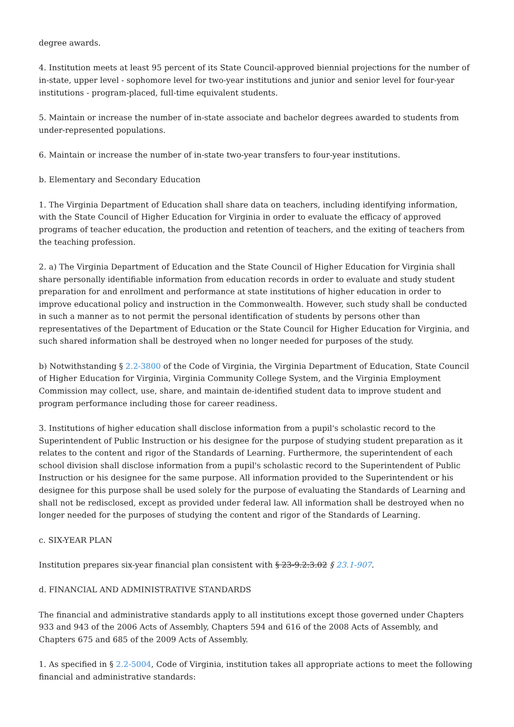degree awards.
4. Institution meets at least 95 percent of its State Council-approved biennial projections for the number of in-state, upper level - sophomore level for two-year institutions and junior and senior level for four-year institutions - program-placed, full-time equivalent students.
5. Maintain or increase the number of in-state associate and bachelor degrees awarded to students from under-represented populations.
6. Maintain or increase the number of in-state two-year transfers to four-year institutions.
b. Elementary and Secondary Education
1. The Virginia Department of Education shall share data on teachers, including identifying information, with the State Council of Higher Education for Virginia in order to evaluate the efficacy of approved programs of teacher education, the production and retention of teachers, and the exiting of teachers from the teaching profession.
2. a) The Virginia Department of Education and the State Council of Higher Education for Virginia shall share personally identifiable information from education records in order to evaluate and study student preparation for and enrollment and performance at state institutions of higher education in order to improve educational policy and instruction in the Commonwealth. However, such study shall be conducted in such a manner as to not permit the personal identification of students by persons other than representatives of the Department of Education or the State Council for Higher Education for Virginia, and such shared information shall be destroyed when no longer needed for purposes of the study.
b) Notwithstanding § 2.2-3800 of the Code of Virginia, the Virginia Department of Education, State Council of Higher Education for Virginia, Virginia Community College System, and the Virginia Employment Commission may collect, use, share, and maintain de-identified student data to improve student and program performance including those for career readiness.
3. Institutions of higher education shall disclose information from a pupil's scholastic record to the Superintendent of Public Instruction or his designee for the purpose of studying student preparation as it relates to the content and rigor of the Standards of Learning. Furthermore, the superintendent of each school division shall disclose information from a pupil's scholastic record to the Superintendent of Public Instruction or his designee for the same purpose. All information provided to the Superintendent or his designee for this purpose shall be used solely for the purpose of evaluating the Standards of Learning and shall not be redisclosed, except as provided under federal law. All information shall be destroyed when no longer needed for the purposes of studying the content and rigor of the Standards of Learning.
c. SIX-YEAR PLAN
Institution prepares six-year financial plan consistent with § 23-9.2:3.02 § 23.1-907.
d. FINANCIAL AND ADMINISTRATIVE STANDARDS
The financial and administrative standards apply to all institutions except those governed under Chapters 933 and 943 of the 2006 Acts of Assembly, Chapters 594 and 616 of the 2008 Acts of Assembly, and Chapters 675 and 685 of the 2009 Acts of Assembly.
1. As specified in § 2.2-5004, Code of Virginia, institution takes all appropriate actions to meet the following financial and administrative standards: